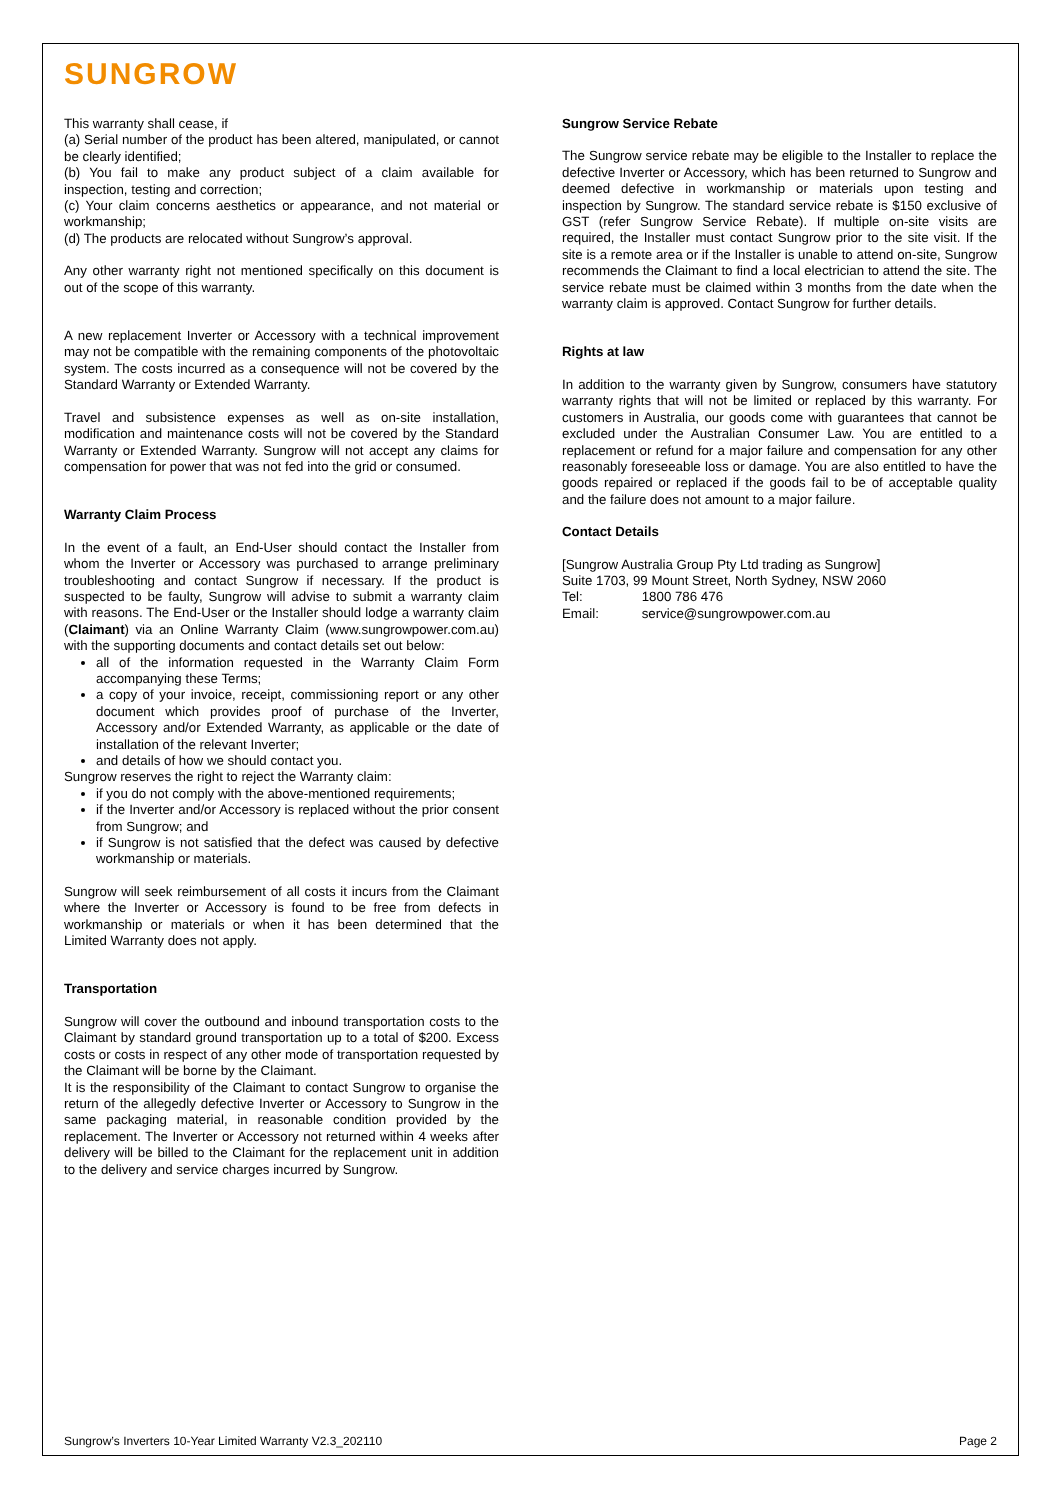SUNGROW
This warranty shall cease, if
(a) Serial number of the product has been altered, manipulated, or cannot be clearly identified;
(b) You fail to make any product subject of a claim available for inspection, testing and correction;
(c) Your claim concerns aesthetics or appearance, and not material or workmanship;
(d) The products are relocated without Sungrow’s approval.
Any other warranty right not mentioned specifically on this document is out of the scope of this warranty.
A new replacement Inverter or Accessory with a technical improvement may not be compatible with the remaining components of the photovoltaic system. The costs incurred as a consequence will not be covered by the Standard Warranty or Extended Warranty.
Travel and subsistence expenses as well as on-site installation, modification and maintenance costs will not be covered by the Standard Warranty or Extended Warranty. Sungrow will not accept any claims for compensation for power that was not fed into the grid or consumed.
Warranty Claim Process
In the event of a fault, an End-User should contact the Installer from whom the Inverter or Accessory was purchased to arrange preliminary troubleshooting and contact Sungrow if necessary. If the product is suspected to be faulty, Sungrow will advise to submit a warranty claim with reasons. The End-User or the Installer should lodge a warranty claim (Claimant) via an Online Warranty Claim (www.sungrowpower.com.au) with the supporting documents and contact details set out below:
all of the information requested in the Warranty Claim Form accompanying these Terms;
a copy of your invoice, receipt, commissioning report or any other document which provides proof of purchase of the Inverter, Accessory and/or Extended Warranty, as applicable or the date of installation of the relevant Inverter;
and details of how we should contact you.
Sungrow reserves the right to reject the Warranty claim:
if you do not comply with the above-mentioned requirements;
if the Inverter and/or Accessory is replaced without the prior consent from Sungrow; and
if Sungrow is not satisfied that the defect was caused by defective workmanship or materials.
Sungrow will seek reimbursement of all costs it incurs from the Claimant where the Inverter or Accessory is found to be free from defects in workmanship or materials or when it has been determined that the Limited Warranty does not apply.
Transportation
Sungrow will cover the outbound and inbound transportation costs to the Claimant by standard ground transportation up to a total of $200. Excess costs or costs in respect of any other mode of transportation requested by the Claimant will be borne by the Claimant.
It is the responsibility of the Claimant to contact Sungrow to organise the return of the allegedly defective Inverter or Accessory to Sungrow in the same packaging material, in reasonable condition provided by the replacement. The Inverter or Accessory not returned within 4 weeks after delivery will be billed to the Claimant for the replacement unit in addition to the delivery and service charges incurred by Sungrow.
Sungrow Service Rebate
The Sungrow service rebate may be eligible to the Installer to replace the defective Inverter or Accessory, which has been returned to Sungrow and deemed defective in workmanship or materials upon testing and inspection by Sungrow. The standard service rebate is $150 exclusive of GST (refer Sungrow Service Rebate). If multiple on-site visits are required, the Installer must contact Sungrow prior to the site visit. If the site is a remote area or if the Installer is unable to attend on-site, Sungrow recommends the Claimant to find a local electrician to attend the site. The service rebate must be claimed within 3 months from the date when the warranty claim is approved. Contact Sungrow for further details.
Rights at law
In addition to the warranty given by Sungrow, consumers have statutory warranty rights that will not be limited or replaced by this warranty. For customers in Australia, our goods come with guarantees that cannot be excluded under the Australian Consumer Law. You are entitled to a replacement or refund for a major failure and compensation for any other reasonably foreseeable loss or damage. You are also entitled to have the goods repaired or replaced if the goods fail to be of acceptable quality and the failure does not amount to a major failure.
Contact Details
[Sungrow Australia Group Pty Ltd trading as Sungrow]
Suite 1703, 99 Mount Street, North Sydney, NSW 2060
Tel: 1800 786 476
Email: service@sungrowpower.com.au
Sungrow’s Inverters 10-Year Limited Warranty V2.3_202110 Page 2